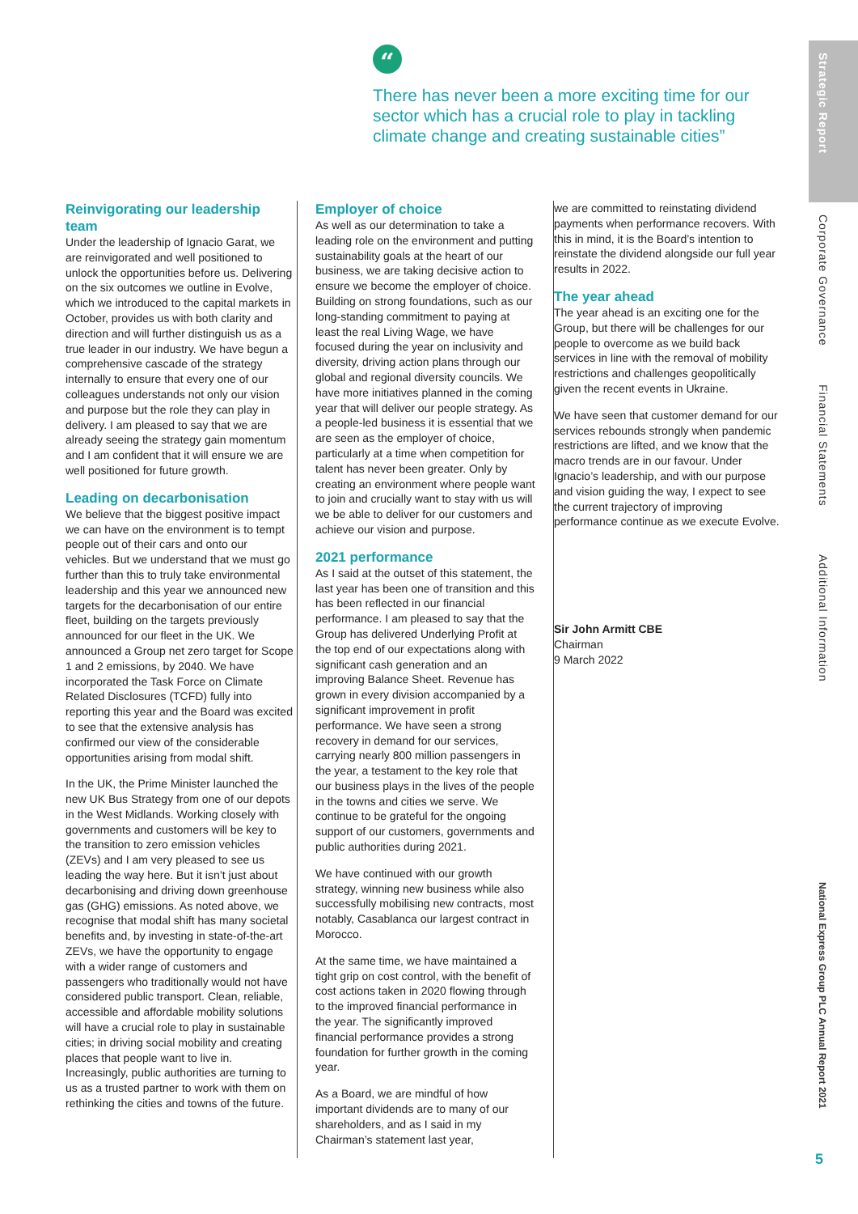“
There has never been a more exciting time for our sector which has a crucial role to play in tackling climate change and creating sustainable cities”
Reinvigorating our leadership team
Under the leadership of Ignacio Garat, we are reinvigorated and well positioned to unlock the opportunities before us. Delivering on the six outcomes we outline in Evolve, which we introduced to the capital markets in October, provides us with both clarity and direction and will further distinguish us as a true leader in our industry. We have begun a comprehensive cascade of the strategy internally to ensure that every one of our colleagues understands not only our vision and purpose but the role they can play in delivery. I am pleased to say that we are already seeing the strategy gain momentum and I am confident that it will ensure we are well positioned for future growth.
Leading on decarbonisation
We believe that the biggest positive impact we can have on the environment is to tempt people out of their cars and onto our vehicles. But we understand that we must go further than this to truly take environmental leadership and this year we announced new targets for the decarbonisation of our entire fleet, building on the targets previously announced for our fleet in the UK. We announced a Group net zero target for Scope 1 and 2 emissions, by 2040. We have incorporated the Task Force on Climate Related Disclosures (TCFD) fully into reporting this year and the Board was excited to see that the extensive analysis has confirmed our view of the considerable opportunities arising from modal shift.
In the UK, the Prime Minister launched the new UK Bus Strategy from one of our depots in the West Midlands. Working closely with governments and customers will be key to the transition to zero emission vehicles (ZEVs) and I am very pleased to see us leading the way here. But it isn’t just about decarbonising and driving down greenhouse gas (GHG) emissions. As noted above, we recognise that modal shift has many societal benefits and, by investing in state-of-the-art ZEVs, we have the opportunity to engage with a wider range of customers and passengers who traditionally would not have considered public transport. Clean, reliable, accessible and affordable mobility solutions will have a crucial role to play in sustainable cities; in driving social mobility and creating places that people want to live in. Increasingly, public authorities are turning to us as a trusted partner to work with them on rethinking the cities and towns of the future.
Employer of choice
As well as our determination to take a leading role on the environment and putting sustainability goals at the heart of our business, we are taking decisive action to ensure we become the employer of choice. Building on strong foundations, such as our long-standing commitment to paying at least the real Living Wage, we have focused during the year on inclusivity and diversity, driving action plans through our global and regional diversity councils. We have more initiatives planned in the coming year that will deliver our people strategy. As a people-led business it is essential that we are seen as the employer of choice, particularly at a time when competition for talent has never been greater. Only by creating an environment where people want to join and crucially want to stay with us will we be able to deliver for our customers and achieve our vision and purpose.
2021 performance
As I said at the outset of this statement, the last year has been one of transition and this has been reflected in our financial performance. I am pleased to say that the Group has delivered Underlying Profit at the top end of our expectations along with significant cash generation and an improving Balance Sheet. Revenue has grown in every division accompanied by a significant improvement in profit performance. We have seen a strong recovery in demand for our services, carrying nearly 800 million passengers in the year, a testament to the key role that our business plays in the lives of the people in the towns and cities we serve. We continue to be grateful for the ongoing support of our customers, governments and public authorities during 2021.
We have continued with our growth strategy, winning new business while also successfully mobilising new contracts, most notably, Casablanca our largest contract in Morocco.
At the same time, we have maintained a tight grip on cost control, with the benefit of cost actions taken in 2020 flowing through to the improved financial performance in the year. The significantly improved financial performance provides a strong foundation for further growth in the coming year.
As a Board, we are mindful of how important dividends are to many of our shareholders, and as I said in my Chairman’s statement last year,
we are committed to reinstating dividend payments when performance recovers. With this in mind, it is the Board’s intention to reinstate the dividend alongside our full year results in 2022.
The year ahead
The year ahead is an exciting one for the Group, but there will be challenges for our people to overcome as we build back services in line with the removal of mobility restrictions and challenges geopolitically given the recent events in Ukraine.
We have seen that customer demand for our services rebounds strongly when pandemic restrictions are lifted, and we know that the macro trends are in our favour. Under Ignacio’s leadership, and with our purpose and vision guiding the way, I expect to see the current trajectory of improving performance continue as we execute Evolve.
Sir John Armitt CBE
Chairman
9 March 2022
Strategic Report
Corporate Governance
Financial Statements
Additional Information
National Express Group PLC Annual Report 2021
5